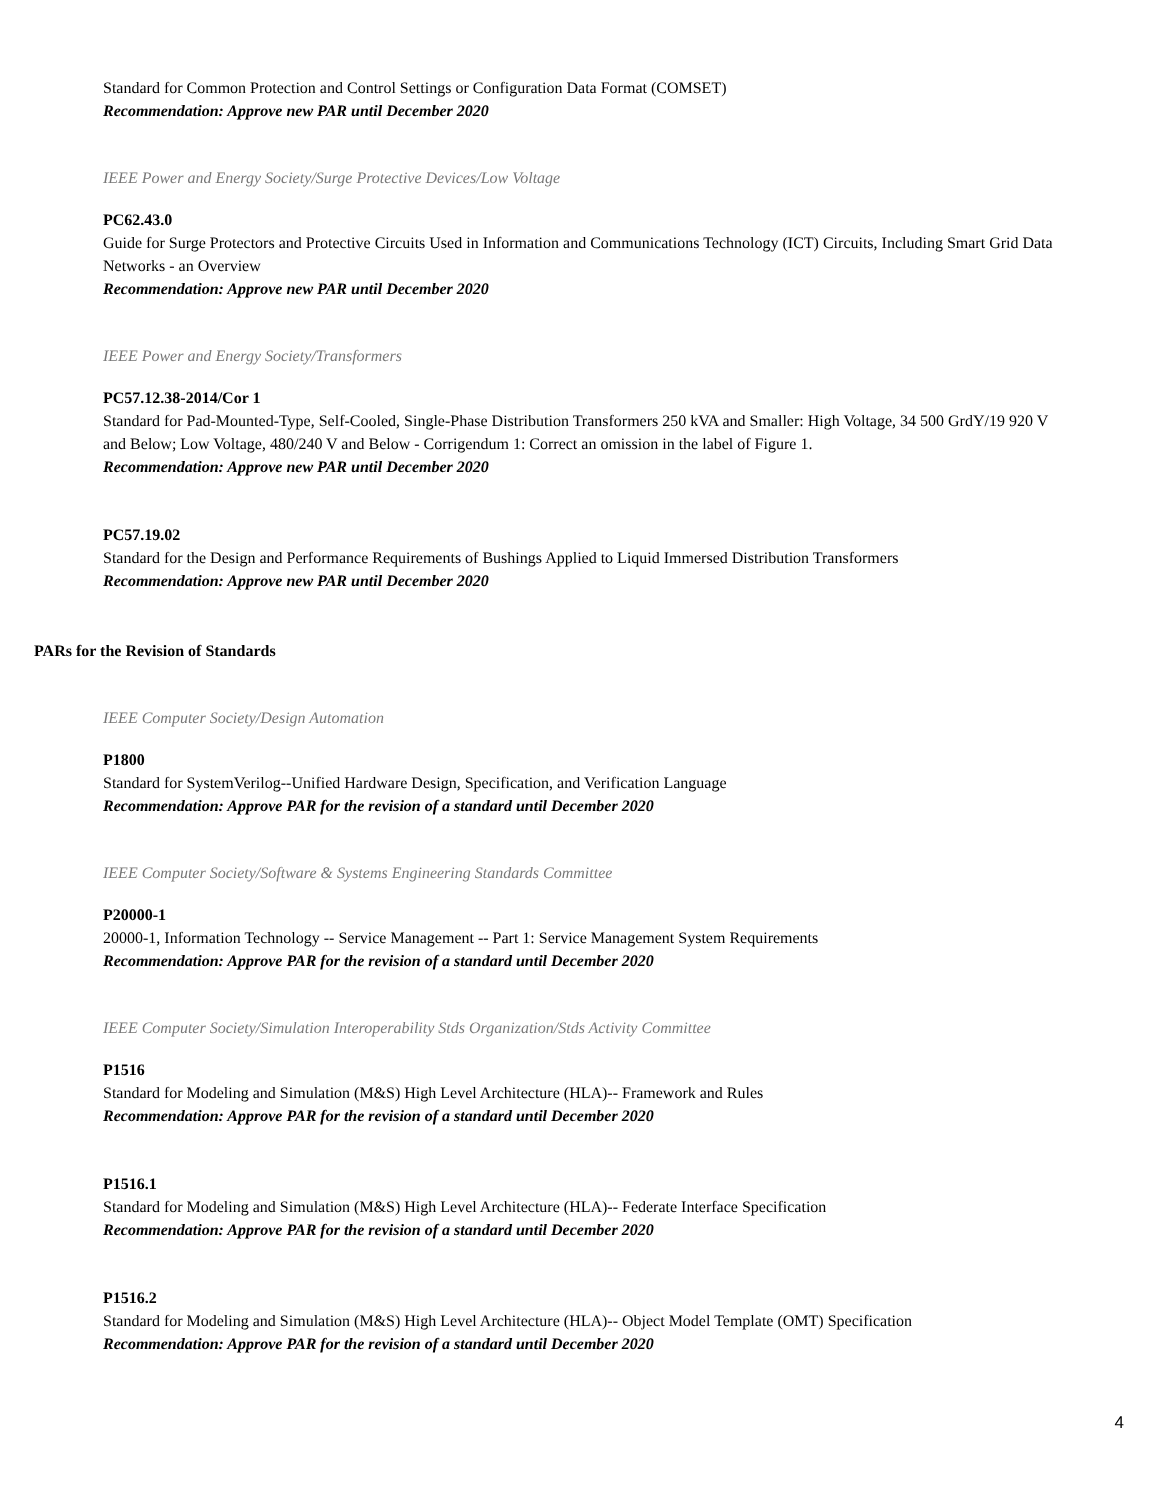Standard for Common Protection and Control Settings or Configuration Data Format (COMSET)
Recommendation: Approve new PAR until December 2020
IEEE Power and Energy Society/Surge Protective Devices/Low Voltage
PC62.43.0
Guide for Surge Protectors and Protective Circuits Used in Information and Communications Technology (ICT) Circuits, Including Smart Grid Data Networks - an Overview
Recommendation: Approve new PAR until December 2020
IEEE Power and Energy Society/Transformers
PC57.12.38-2014/Cor 1
Standard for Pad-Mounted-Type, Self-Cooled, Single-Phase Distribution Transformers 250 kVA and Smaller: High Voltage, 34 500 GrdY/19 920 V and Below; Low Voltage, 480/240 V and Below - Corrigendum 1: Correct an omission in the label of Figure 1.
Recommendation: Approve new PAR until December 2020
PC57.19.02
Standard for the Design and Performance Requirements of Bushings Applied to Liquid Immersed Distribution Transformers
Recommendation: Approve new PAR until December 2020
PARs for the Revision of Standards
IEEE Computer Society/Design Automation
P1800
Standard for SystemVerilog--Unified Hardware Design, Specification, and Verification Language
Recommendation: Approve PAR for the revision of a standard until December 2020
IEEE Computer Society/Software & Systems Engineering Standards Committee
P20000-1
20000-1, Information Technology -- Service Management -- Part 1: Service Management System Requirements
Recommendation: Approve PAR for the revision of a standard until December 2020
IEEE Computer Society/Simulation Interoperability Stds Organization/Stds Activity Committee
P1516
Standard for Modeling and Simulation (M&S) High Level Architecture (HLA)-- Framework and Rules
Recommendation: Approve PAR for the revision of a standard until December 2020
P1516.1
Standard for Modeling and Simulation (M&S) High Level Architecture (HLA)-- Federate Interface Specification
Recommendation: Approve PAR for the revision of a standard until December 2020
P1516.2
Standard for Modeling and Simulation (M&S) High Level Architecture (HLA)-- Object Model Template (OMT) Specification
Recommendation: Approve PAR for the revision of a standard until December 2020
4